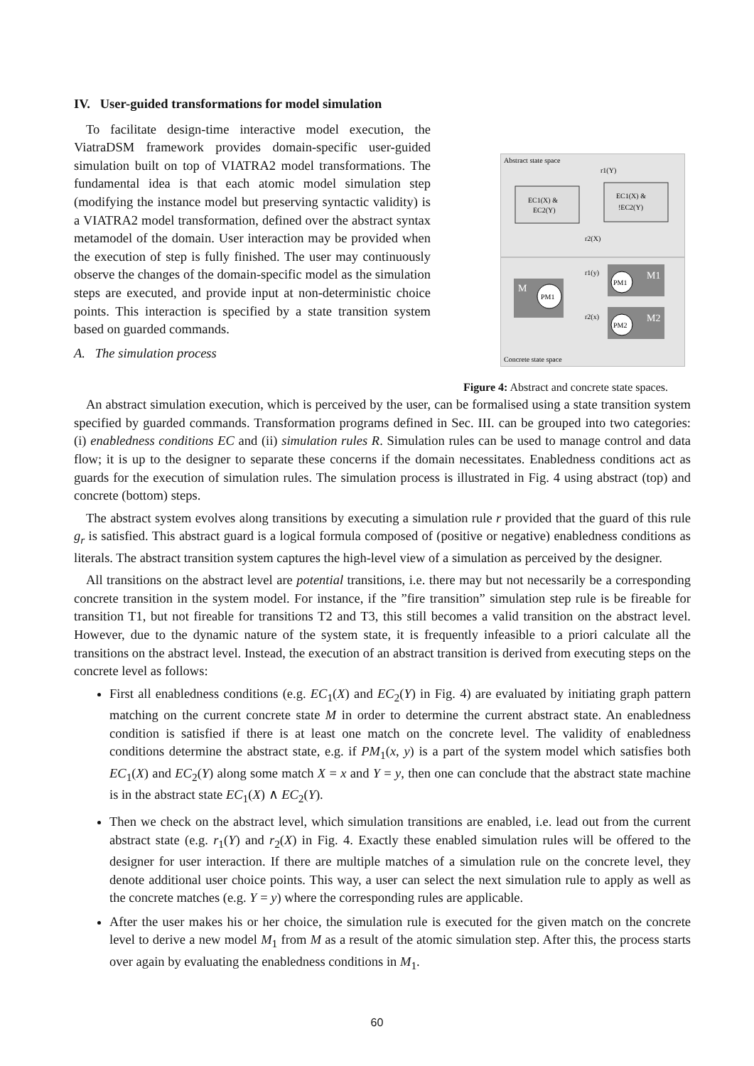IV. User-guided transformations for model simulation
To facilitate design-time interactive model execution, the ViatraDSM framework provides domain-specific user-guided simulation built on top of VIATRA2 model transformations. The fundamental idea is that each atomic model simulation step (modifying the instance model but preserving syntactic validity) is a VIATRA2 model transformation, defined over the abstract syntax metamodel of the domain. User interaction may be provided when the execution of step is fully finished. The user may continuously observe the changes of the domain-specific model as the simulation steps are executed, and provide input at non-deterministic choice points. This interaction is specified by a state transition system based on guarded commands.
A. The simulation process
Abstract state space
EC1(X) &
EC2(Y)
EC1(X) &
!EC2(Y)
r1(Y)
r2(X)
M
PM1
M1
PM1
M2
PM2
r1(y)
r2(x)
Concrete state space
Figure 4: Abstract and concrete state spaces.
An abstract simulation execution, which is perceived by the user, can be formalised using a state transition system specified by guarded commands. Transformation programs defined in Sec. III. can be grouped into two categories: (i) enabledness conditions EC and (ii) simulation rules R. Simulation rules can be used to manage control and data flow; it is up to the designer to separate these concerns if the domain necessitates. Enabledness conditions act as guards for the execution of simulation rules. The simulation process is illustrated in Fig. 4 using abstract (top) and concrete (bottom) steps.
The abstract system evolves along transitions by executing a simulation rule r provided that the guard of this rule g<sub>r</sub> is satisfied. This abstract guard is a logical formula composed of (positive or negative) enabledness conditions as literals. The abstract transition system captures the high-level view of a simulation as perceived by the designer.
All transitions on the abstract level are potential transitions, i.e. there may but not necessarily be a corresponding concrete transition in the system model. For instance, if the ”fire transition” simulation step rule is be fireable for transition T1, but not fireable for transitions T2 and T3, this still becomes a valid transition on the abstract level. However, due to the dynamic nature of the system state, it is frequently infeasible to a priori calculate all the transitions on the abstract level. Instead, the execution of an abstract transition is derived from executing steps on the concrete level as follows:
First all enabledness conditions (e.g. EC<sub>1</sub>(X) and EC<sub>2</sub>(Y) in Fig. 4) are evaluated by initiating graph pattern matching on the current concrete state M in order to determine the current abstract state. An enabledness condition is satisfied if there is at least one match on the concrete level. The validity of enabledness conditions determine the abstract state, e.g. if PM<sub>1</sub>(x, y) is a part of the system model which satisfies both EC<sub>1</sub>(X) and EC<sub>2</sub>(Y) along some match X = x and Y = y, then one can conclude that the abstract state machine is in the abstract state EC<sub>1</sub>(X) ∧ EC<sub>2</sub>(Y).
Then we check on the abstract level, which simulation transitions are enabled, i.e. lead out from the current abstract state (e.g. r<sub>1</sub>(Y) and r<sub>2</sub>(X) in Fig. 4. Exactly these enabled simulation rules will be offered to the designer for user interaction. If there are multiple matches of a simulation rule on the concrete level, they denote additional user choice points. This way, a user can select the next simulation rule to apply as well as the concrete matches (e.g. Y = y) where the corresponding rules are applicable.
After the user makes his or her choice, the simulation rule is executed for the given match on the concrete level to derive a new model M<sub>1</sub> from M as a result of the atomic simulation step. After this, the process starts over again by evaluating the enabledness conditions in M<sub>1</sub>.
60